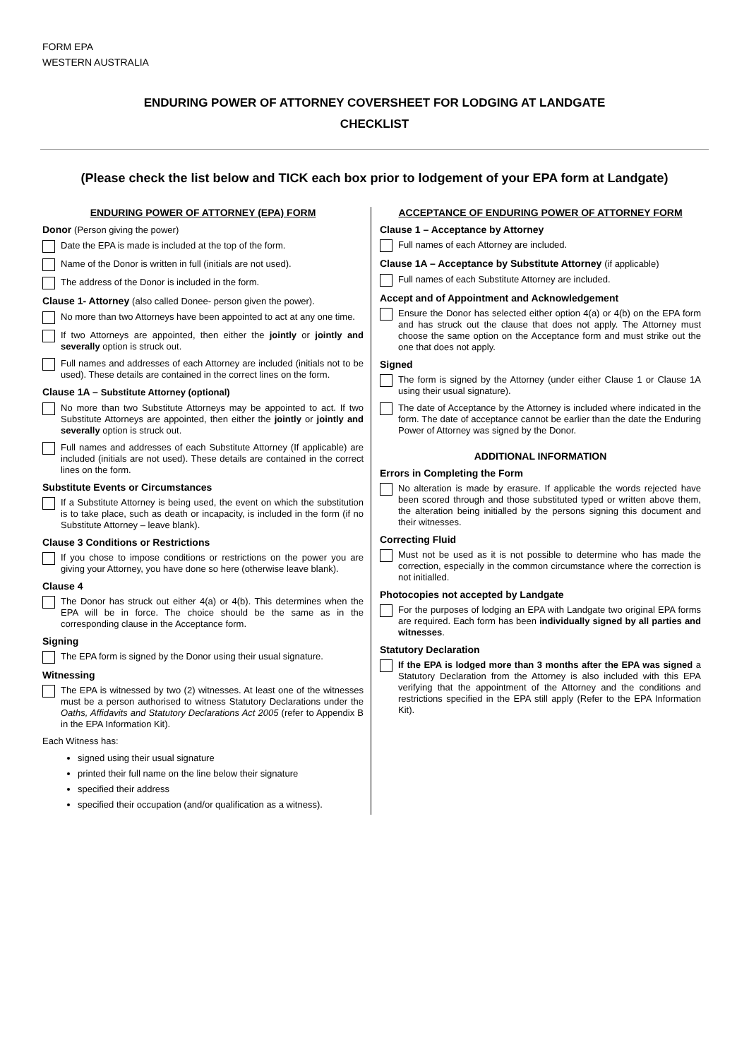FORM EPA
WESTERN AUSTRALIA
ENDURING POWER OF ATTORNEY COVERSHEET FOR LODGING AT LANDGATE
CHECKLIST
(Please check the list below and TICK each box prior to lodgement of your EPA form at Landgate)
ENDURING POWER OF ATTORNEY (EPA) FORM
Donor (Person giving the power)
Date the EPA is made is included at the top of the form.
Name of the Donor is written in full (initials are not used).
The address of the Donor is included in the form.
Clause 1- Attorney (also called Donee- person given the power).
No more than two Attorneys have been appointed to act at any one time.
If two Attorneys are appointed, then either the jointly or jointly and severally option is struck out.
Full names and addresses of each Attorney are included (initials not to be used). These details are contained in the correct lines on the form.
Clause 1A – Substitute Attorney (optional)
No more than two Substitute Attorneys may be appointed to act. If two Substitute Attorneys are appointed, then either the jointly or jointly and severally option is struck out.
Full names and addresses of each Substitute Attorney (If applicable) are included (initials are not used). These details are contained in the correct lines on the form.
Substitute Events or Circumstances
If a Substitute Attorney is being used, the event on which the substitution is to take place, such as death or incapacity, is included in the form (if no Substitute Attorney – leave blank).
Clause 3 Conditions or Restrictions
If you chose to impose conditions or restrictions on the power you are giving your Attorney, you have done so here (otherwise leave blank).
Clause 4
The Donor has struck out either 4(a) or 4(b). This determines when the EPA will be in force. The choice should be the same as in the corresponding clause in the Acceptance form.
Signing
The EPA form is signed by the Donor using their usual signature.
Witnessing
The EPA is witnessed by two (2) witnesses. At least one of the witnesses must be a person authorised to witness Statutory Declarations under the Oaths, Affidavits and Statutory Declarations Act 2005 (refer to Appendix B in the EPA Information Kit).
Each Witness has:
signed using their usual signature
printed their full name on the line below their signature
specified their address
specified their occupation (and/or qualification as a witness).
ACCEPTANCE OF ENDURING POWER OF ATTORNEY FORM
Clause 1 – Acceptance by Attorney
Full names of each Attorney are included.
Clause 1A – Acceptance by Substitute Attorney (if applicable)
Full names of each Substitute Attorney are included.
Accept and of Appointment and Acknowledgement
Ensure the Donor has selected either option 4(a) or 4(b) on the EPA form and has struck out the clause that does not apply. The Attorney must choose the same option on the Acceptance form and must strike out the one that does not apply.
Signed
The form is signed by the Attorney (under either Clause 1 or Clause 1A using their usual signature).
The date of Acceptance by the Attorney is included where indicated in the form. The date of acceptance cannot be earlier than the date the Enduring Power of Attorney was signed by the Donor.
ADDITIONAL INFORMATION
Errors in Completing the Form
No alteration is made by erasure. If applicable the words rejected have been scored through and those substituted typed or written above them, the alteration being initialled by the persons signing this document and their witnesses.
Correcting Fluid
Must not be used as it is not possible to determine who has made the correction, especially in the common circumstance where the correction is not initialled.
Photocopies not accepted by Landgate
For the purposes of lodging an EPA with Landgate two original EPA forms are required. Each form has been individually signed by all parties and witnesses.
Statutory Declaration
If the EPA is lodged more than 3 months after the EPA was signed a Statutory Declaration from the Attorney is also included with this EPA verifying that the appointment of the Attorney and the conditions and restrictions specified in the EPA still apply (Refer to the EPA Information Kit).